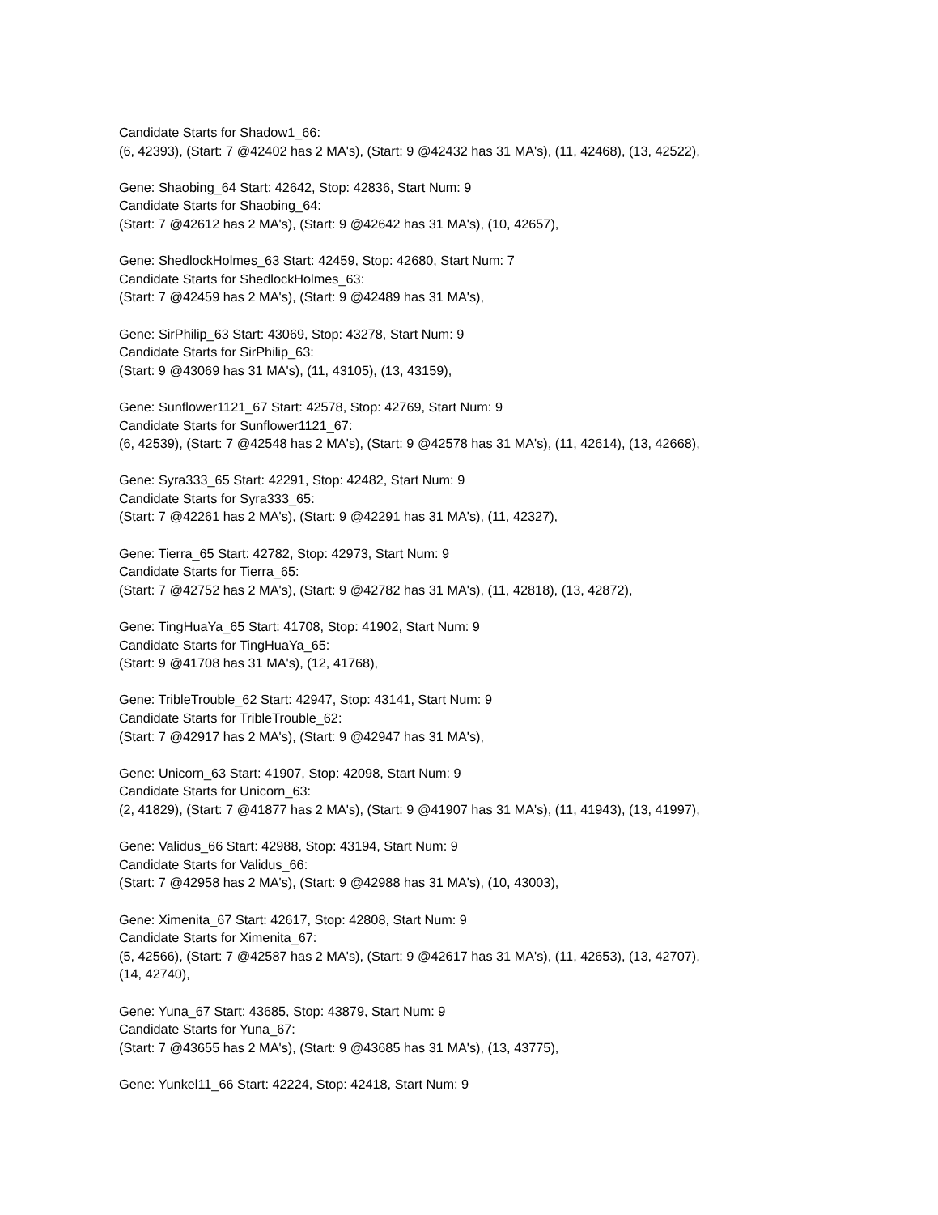Candidate Starts for Shadow1_66:
(6, 42393), (Start: 7 @42402 has 2 MA's), (Start: 9 @42432 has 31 MA's), (11, 42468), (13, 42522),
Gene: Shaobing_64 Start: 42642, Stop: 42836, Start Num: 9
Candidate Starts for Shaobing_64:
(Start: 7 @42612 has 2 MA's), (Start: 9 @42642 has 31 MA's), (10, 42657),
Gene: ShedlockHolmes_63 Start: 42459, Stop: 42680, Start Num: 7
Candidate Starts for ShedlockHolmes_63:
(Start: 7 @42459 has 2 MA's), (Start: 9 @42489 has 31 MA's),
Gene: SirPhilip_63 Start: 43069, Stop: 43278, Start Num: 9
Candidate Starts for SirPhilip_63:
(Start: 9 @43069 has 31 MA's), (11, 43105), (13, 43159),
Gene: Sunflower1121_67 Start: 42578, Stop: 42769, Start Num: 9
Candidate Starts for Sunflower1121_67:
(6, 42539), (Start: 7 @42548 has 2 MA's), (Start: 9 @42578 has 31 MA's), (11, 42614), (13, 42668),
Gene: Syra333_65 Start: 42291, Stop: 42482, Start Num: 9
Candidate Starts for Syra333_65:
(Start: 7 @42261 has 2 MA's), (Start: 9 @42291 has 31 MA's), (11, 42327),
Gene: Tierra_65 Start: 42782, Stop: 42973, Start Num: 9
Candidate Starts for Tierra_65:
(Start: 7 @42752 has 2 MA's), (Start: 9 @42782 has 31 MA's), (11, 42818), (13, 42872),
Gene: TingHuaYa_65 Start: 41708, Stop: 41902, Start Num: 9
Candidate Starts for TingHuaYa_65:
(Start: 9 @41708 has 31 MA's), (12, 41768),
Gene: TribleTrouble_62 Start: 42947, Stop: 43141, Start Num: 9
Candidate Starts for TribleTrouble_62:
(Start: 7 @42917 has 2 MA's), (Start: 9 @42947 has 31 MA's),
Gene: Unicorn_63 Start: 41907, Stop: 42098, Start Num: 9
Candidate Starts for Unicorn_63:
(2, 41829), (Start: 7 @41877 has 2 MA's), (Start: 9 @41907 has 31 MA's), (11, 41943), (13, 41997),
Gene: Validus_66 Start: 42988, Stop: 43194, Start Num: 9
Candidate Starts for Validus_66:
(Start: 7 @42958 has 2 MA's), (Start: 9 @42988 has 31 MA's), (10, 43003),
Gene: Ximenita_67 Start: 42617, Stop: 42808, Start Num: 9
Candidate Starts for Ximenita_67:
(5, 42566), (Start: 7 @42587 has 2 MA's), (Start: 9 @42617 has 31 MA's), (11, 42653), (13, 42707),
(14, 42740),
Gene: Yuna_67 Start: 43685, Stop: 43879, Start Num: 9
Candidate Starts for Yuna_67:
(Start: 7 @43655 has 2 MA's), (Start: 9 @43685 has 31 MA's), (13, 43775),
Gene: Yunkel11_66 Start: 42224, Stop: 42418, Start Num: 9